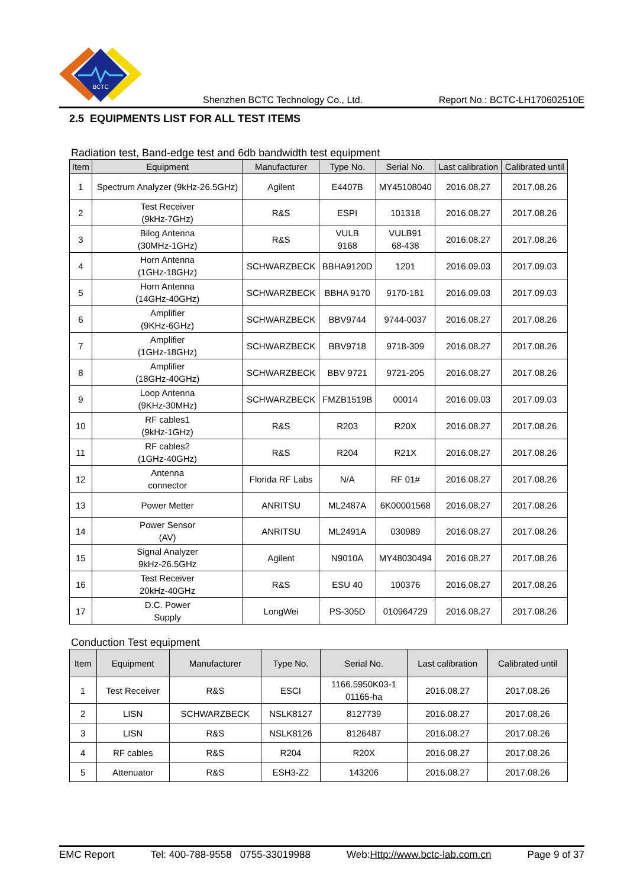BCTC
Shenzhen BCTC Technology Co., Ltd. Report No.: BCTC-LH170602510E
2.5 EQUIPMENTS LIST FOR ALL TEST ITEMS
Radiation test, Band-edge test and 6db bandwidth test equipment
| Item | Equipment | Manufacturer | Type No. | Serial No. | Last calibration | Calibrated until |
| --- | --- | --- | --- | --- | --- | --- |
| 1 | Spectrum Analyzer (9kHz-26.5GHz) | Agilent | E4407B | MY45108040 | 2016.08.27 | 2017.08.26 |
| 2 | Test Receiver (9kHz-7GHz) | R&S | ESPI | 101318 | 2016.08.27 | 2017.08.26 |
| 3 | Bilog Antenna (30MHz-1GHz) | R&S | VULB 9168 | VULB91 68-438 | 2016.08.27 | 2017.08.26 |
| 4 | Horn Antenna (1GHz-18GHz) | SCHWARZBECK | BBHA9120D | 1201 | 2016.09.03 | 2017.09.03 |
| 5 | Horn Antenna (14GHz-40GHz) | SCHWARZBECK | BBHA 9170 | 9170-181 | 2016.09.03 | 2017.09.03 |
| 6 | Amplifier (9KHz-6GHz) | SCHWARZBECK | BBV9744 | 9744-0037 | 2016.08.27 | 2017.08.26 |
| 7 | Amplifier (1GHz-18GHz) | SCHWARZBECK | BBV9718 | 9718-309 | 2016.08.27 | 2017.08.26 |
| 8 | Amplifier (18GHz-40GHz) | SCHWARZBECK | BBV 9721 | 9721-205 | 2016.08.27 | 2017.08.26 |
| 9 | Loop Antenna (9KHz-30MHz) | SCHWARZBECK | FMZB1519B | 00014 | 2016.09.03 | 2017.09.03 |
| 10 | RF cables1 (9kHz-1GHz) | R&S | R203 | R20X | 2016.08.27 | 2017.08.26 |
| 11 | RF cables2 (1GHz-40GHz) | R&S | R204 | R21X | 2016.08.27 | 2017.08.26 |
| 12 | Antenna connector | Florida RF Labs | N/A | RF 01# | 2016.08.27 | 2017.08.26 |
| 13 | Power Metter | ANRITSU | ML2487A | 6K00001568 | 2016.08.27 | 2017.08.26 |
| 14 | Power Sensor (AV) | ANRITSU | ML2491A | 030989 | 2016.08.27 | 2017.08.26 |
| 15 | Signal Analyzer 9kHz-26.5GHz | Agilent | N9010A | MY48030494 | 2016.08.27 | 2017.08.26 |
| 16 | Test Receiver 20kHz-40GHz | R&S | ESU 40 | 100376 | 2016.08.27 | 2017.08.26 |
| 17 | D.C. Power Supply | LongWei | PS-305D | 010964729 | 2016.08.27 | 2017.08.26 |
Conduction Test equipment
| Item | Equipment | Manufacturer | Type No. | Serial No. | Last calibration | Calibrated until |
| --- | --- | --- | --- | --- | --- | --- |
| 1 | Test Receiver | R&S | ESCI | 1166.5950K03-1 01165-ha | 2016.08.27 | 2017.08.26 |
| 2 | LISN | SCHWARZBECK | NSLK8127 | 8127739 | 2016.08.27 | 2017.08.26 |
| 3 | LISN | R&S | NSLK8126 | 8126487 | 2016.08.27 | 2017.08.26 |
| 4 | RF cables | R&S | R204 | R20X | 2016.08.27 | 2017.08.26 |
| 5 | Attenuator | R&S | ESH3-Z2 | 143206 | 2016.08.27 | 2017.08.26 |
EMC Report Tel: 400-788-9558 0755-33019988 Web:Http://www.bctc-lab.com.cn Page 9 of 37